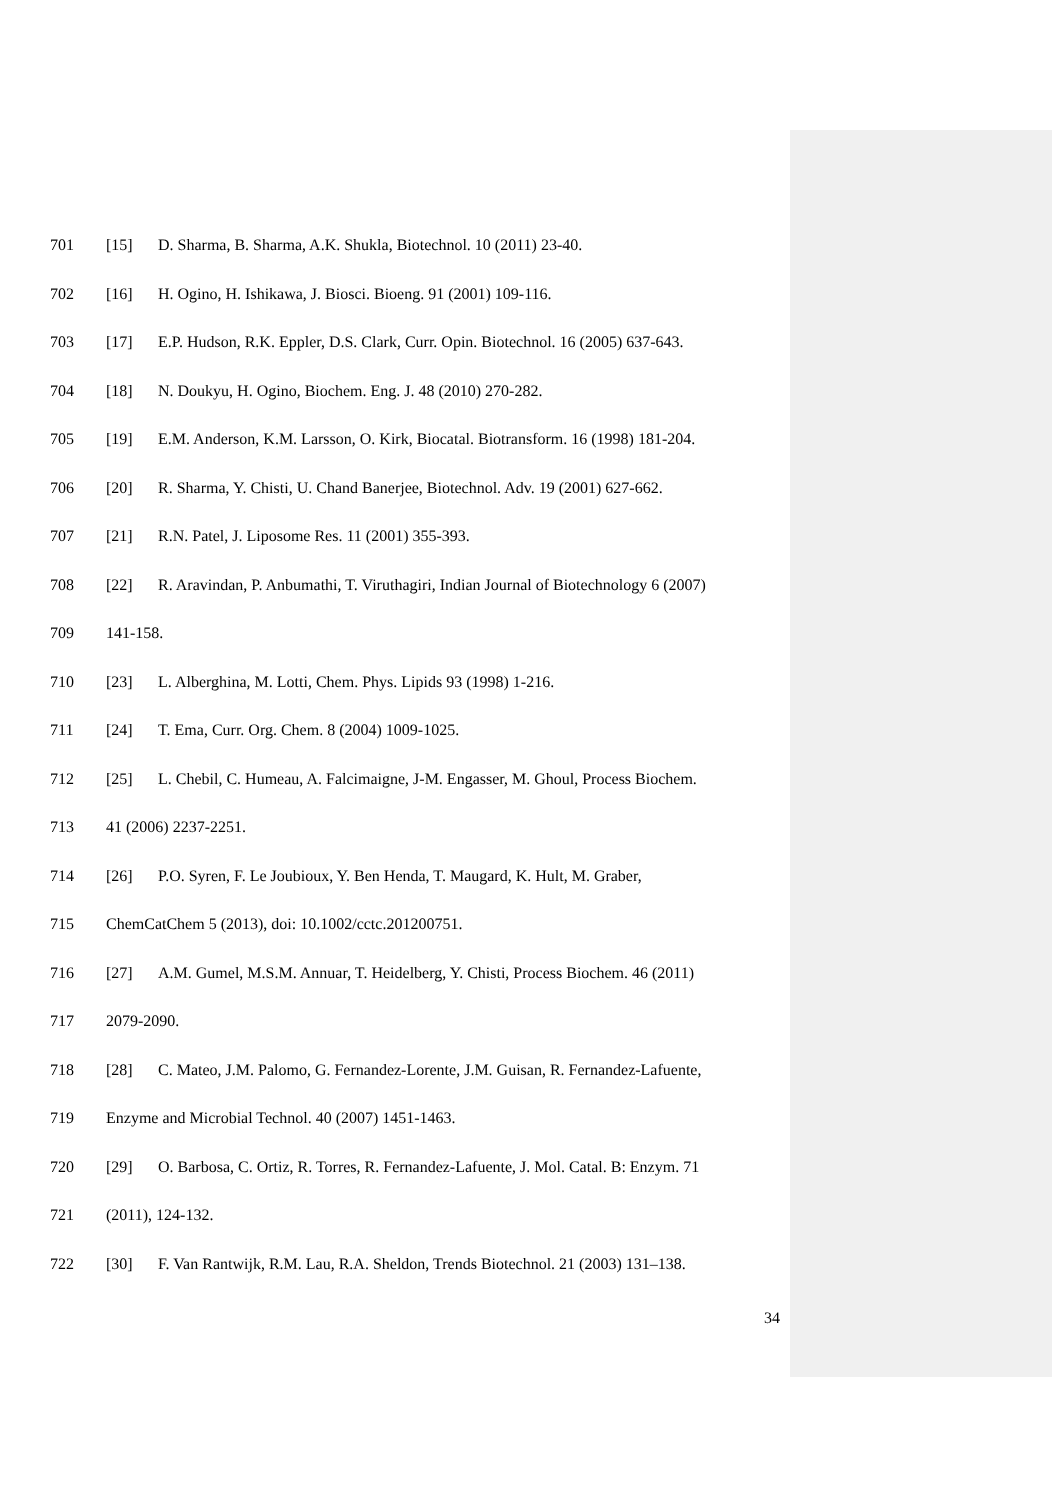701 [15] D. Sharma, B. Sharma, A.K. Shukla, Biotechnol. 10 (2011) 23-40.
702 [16] H. Ogino, H. Ishikawa, J. Biosci. Bioeng. 91 (2001) 109-116.
703 [17] E.P. Hudson, R.K. Eppler, D.S. Clark, Curr. Opin. Biotechnol. 16 (2005) 637-643.
704 [18] N. Doukyu, H. Ogino, Biochem. Eng. J. 48 (2010) 270-282.
705 [19] E.M. Anderson, K.M. Larsson, O. Kirk, Biocatal. Biotransform. 16 (1998) 181-204.
706 [20] R. Sharma, Y. Chisti, U. Chand Banerjee, Biotechnol. Adv. 19 (2001) 627-662.
707 [21] R.N. Patel, J. Liposome Res. 11 (2001) 355-393.
708 [22] R. Aravindan, P. Anbumathi, T. Viruthagiri, Indian Journal of Biotechnology 6 (2007)
709 141-158.
710 [23] L. Alberghina, M. Lotti, Chem. Phys. Lipids 93 (1998) 1-216.
711 [24] T. Ema, Curr. Org. Chem. 8 (2004) 1009-1025.
712 [25] L. Chebil, C. Humeau, A. Falcimaigne, J-M. Engasser, M. Ghoul, Process Biochem.
713 41 (2006) 2237-2251.
714 [26] P.O. Syren, F. Le Joubioux, Y. Ben Henda, T. Maugard, K. Hult, M. Graber,
715 ChemCatChem 5 (2013), doi: 10.1002/cctc.201200751.
716 [27] A.M. Gumel, M.S.M. Annuar, T. Heidelberg, Y. Chisti, Process Biochem. 46 (2011)
717 2079-2090.
718 [28] C. Mateo, J.M. Palomo, G. Fernandez-Lorente, J.M. Guisan, R. Fernandez-Lafuente,
719 Enzyme and Microbial Technol. 40 (2007) 1451-1463.
720 [29] O. Barbosa, C. Ortiz, R. Torres, R. Fernandez-Lafuente, J. Mol. Catal. B: Enzym. 71
721 (2011), 124-132.
722 [30] F. Van Rantwijk, R.M. Lau, R.A. Sheldon, Trends Biotechnol. 21 (2003) 131–138.
34